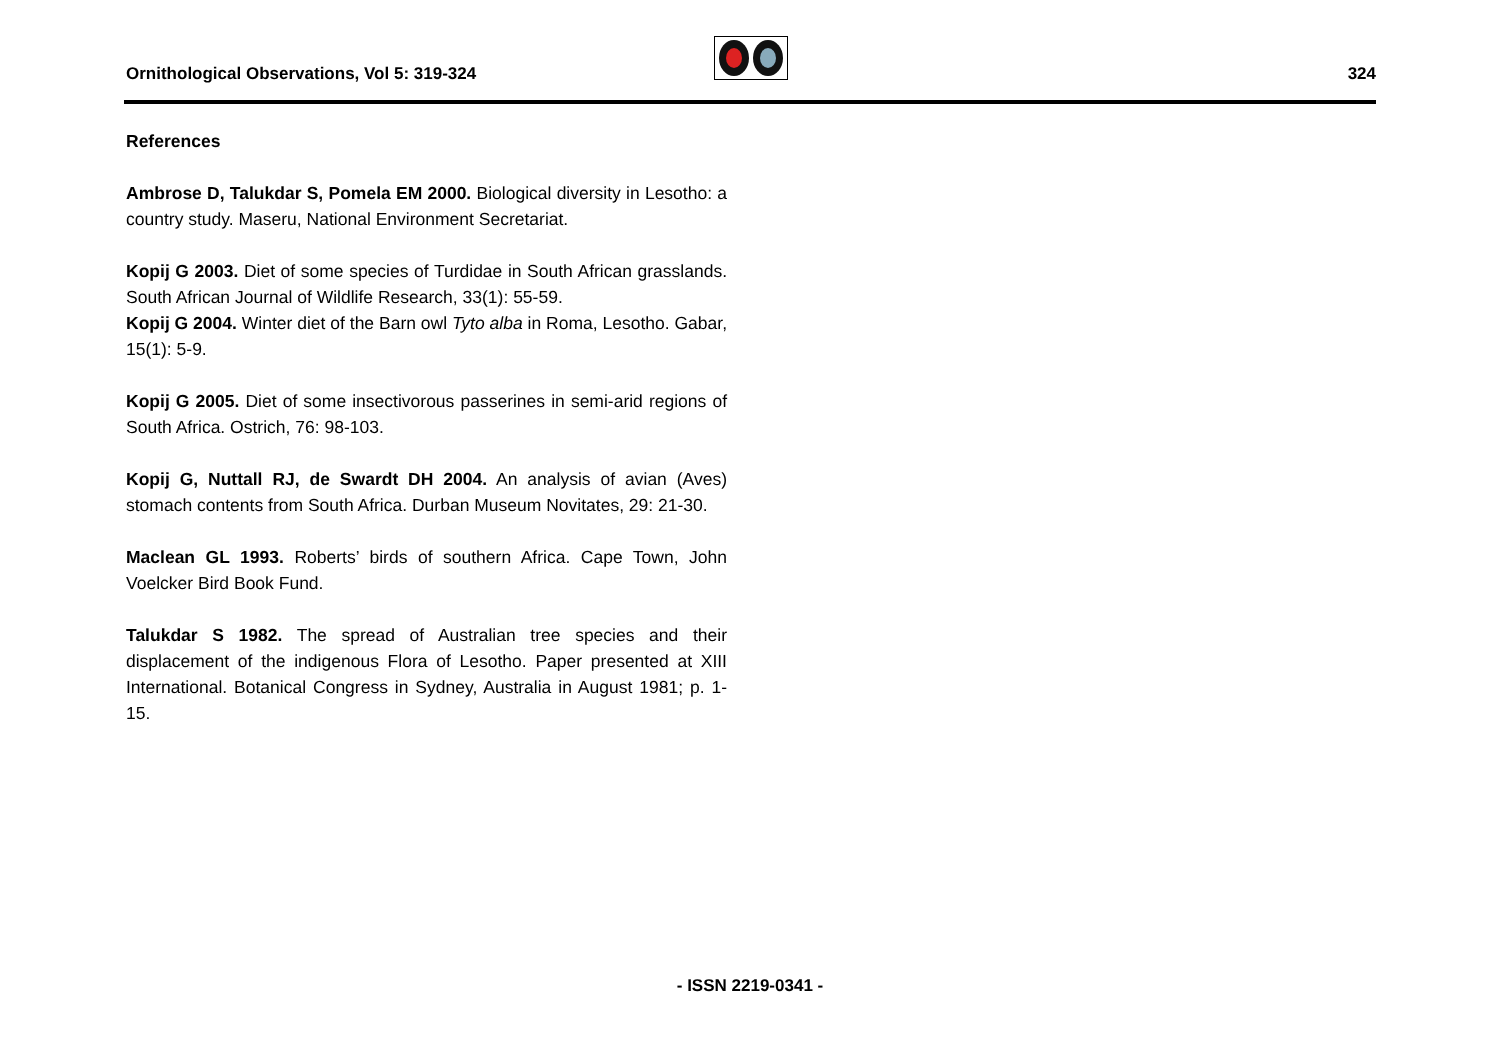Ornithological Observations, Vol 5: 319-324
324
References
Ambrose D, Talukdar S, Pomela EM 2000. Biological diversity in Lesotho: a country study. Maseru, National Environment Secretariat.
Kopij G 2003. Diet of some species of Turdidae in South African grasslands. South African Journal of Wildlife Research, 33(1): 55-59.
Kopij G 2004. Winter diet of the Barn owl Tyto alba in Roma, Lesotho. Gabar, 15(1): 5-9.
Kopij G 2005. Diet of some insectivorous passerines in semi-arid regions of South Africa. Ostrich, 76: 98-103.
Kopij G, Nuttall RJ, de Swardt DH 2004. An analysis of avian (Aves) stomach contents from South Africa. Durban Museum Novitates, 29: 21-30.
Maclean GL 1993. Roberts’ birds of southern Africa. Cape Town, John Voelcker Bird Book Fund.
Talukdar S 1982. The spread of Australian tree species and their displacement of the indigenous Flora of Lesotho. Paper presented at XIII International. Botanical Congress in Sydney, Australia in August 1981; p. 1-15.
- ISSN 2219-0341 -